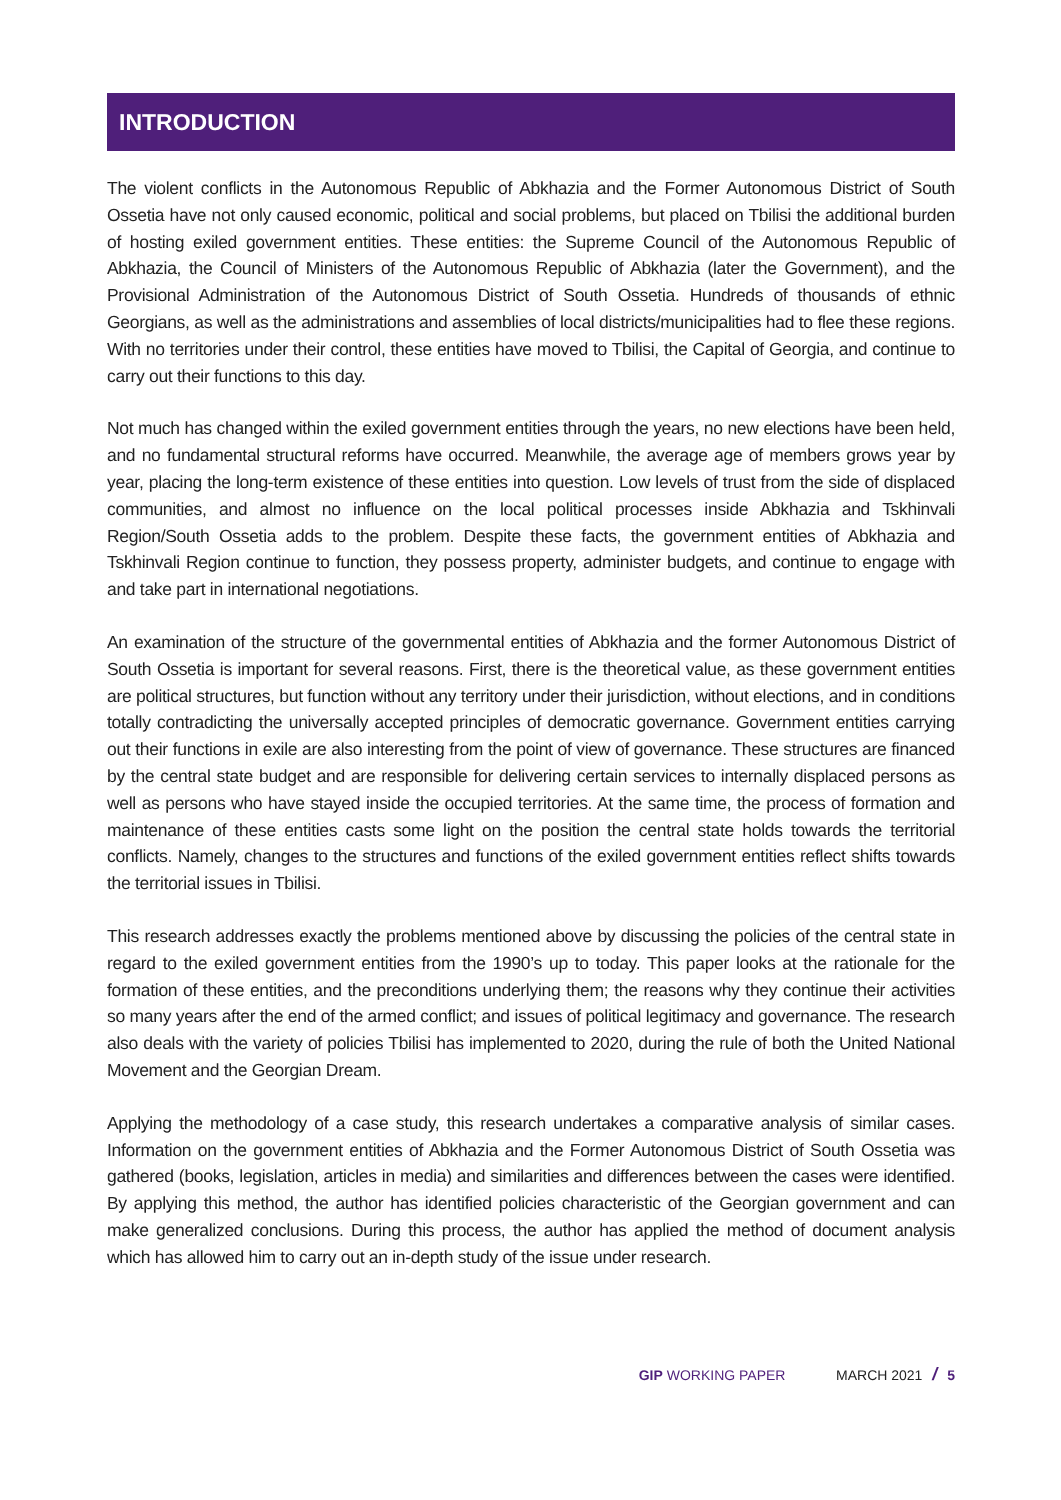INTRODUCTION
The violent conflicts in the Autonomous Republic of Abkhazia and the Former Autonomous District of South Ossetia have not only caused economic, political and social problems, but placed on Tbilisi the additional burden of hosting exiled government entities. These entities: the Supreme Council of the Autonomous Republic of Abkhazia, the Council of Ministers of the Autonomous Republic of Abkhazia (later the Government), and the Provisional Administration of the Autonomous District of South Ossetia. Hundreds of thousands of ethnic Georgians, as well as the administrations and assemblies of local districts/municipalities had to flee these regions. With no territories under their control, these entities have moved to Tbilisi, the Capital of Georgia, and continue to carry out their functions to this day.
Not much has changed within the exiled government entities through the years, no new elections have been held, and no fundamental structural reforms have occurred. Meanwhile, the average age of members grows year by year, placing the long-term existence of these entities into question. Low levels of trust from the side of displaced communities, and almost no influence on the local political processes inside Abkhazia and Tskhinvali Region/South Ossetia adds to the problem. Despite these facts, the government entities of Abkhazia and Tskhinvali Region continue to function, they possess property, administer budgets, and continue to engage with and take part in international negotiations.
An examination of the structure of the governmental entities of Abkhazia and the former Autonomous District of South Ossetia is important for several reasons. First, there is the theoretical value, as these government entities are political structures, but function without any territory under their jurisdiction, without elections, and in conditions totally contradicting the universally accepted principles of democratic governance. Government entities carrying out their functions in exile are also interesting from the point of view of governance. These structures are financed by the central state budget and are responsible for delivering certain services to internally displaced persons as well as persons who have stayed inside the occupied territories. At the same time, the process of formation and maintenance of these entities casts some light on the position the central state holds towards the territorial conflicts. Namely, changes to the structures and functions of the exiled government entities reflect shifts towards the territorial issues in Tbilisi.
This research addresses exactly the problems mentioned above by discussing the policies of the central state in regard to the exiled government entities from the 1990’s up to today. This paper looks at the rationale for the formation of these entities, and the preconditions underlying them; the reasons why they continue their activities so many years after the end of the armed conflict; and issues of political legitimacy and governance. The research also deals with the variety of policies Tbilisi has implemented to 2020, during the rule of both the United National Movement and the Georgian Dream.
Applying the methodology of a case study, this research undertakes a comparative analysis of similar cases. Information on the government entities of Abkhazia and the Former Autonomous District of South Ossetia was gathered (books, legislation, articles in media) and similarities and differences between the cases were identified. By applying this method, the author has identified policies characteristic of the Georgian government and can make generalized conclusions. During this process, the author has applied the method of document analysis which has allowed him to carry out an in-depth study of the issue under research.
GIP WORKING PAPER MARCH 2021 / 5